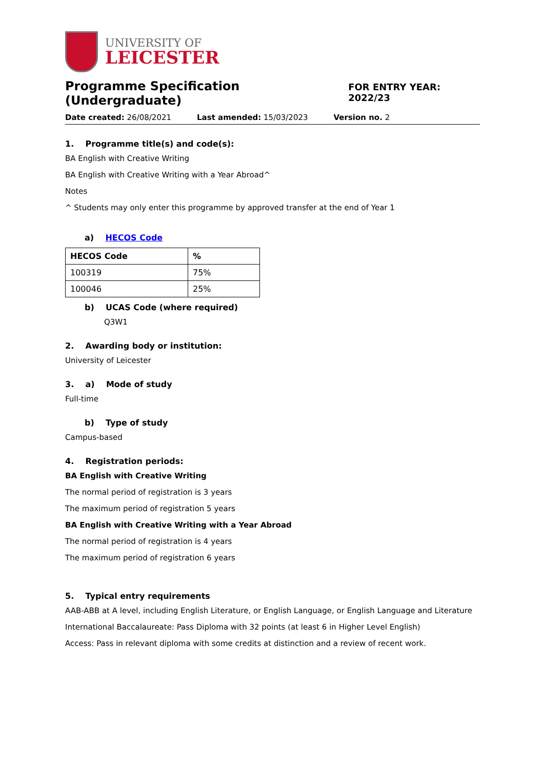UNIVERSITY OF
LEICESTER
Programme Specification (Undergraduate)
FOR ENTRY YEAR: 2022/23
Date created: 26/08/2021 Last amended: 15/03/2023 Version no. 2
1. Programme title(s) and code(s):
BA English with Creative Writing
BA English with Creative Writing with a Year Abroad^
Notes
^ Students may only enter this programme by approved transfer at the end of Year 1
a) HECOS Code
| HECOS Code | % |
| --- | --- |
| 100319 | 75% |
| 100046 | 25% |
b) UCAS Code (where required)
Q3W1
2. Awarding body or institution:
University of Leicester
3. a) Mode of study
Full-time
b) Type of study
Campus-based
4. Registration periods:
BA English with Creative Writing
The normal period of registration is 3 years
The maximum period of registration 5 years
BA English with Creative Writing with a Year Abroad
The normal period of registration is 4 years
The maximum period of registration 6 years
5. Typical entry requirements
AAB-ABB at A level, including English Literature, or English Language, or English Language and Literature
International Baccalaureate: Pass Diploma with 32 points (at least 6 in Higher Level English)
Access: Pass in relevant diploma with some credits at distinction and a review of recent work.